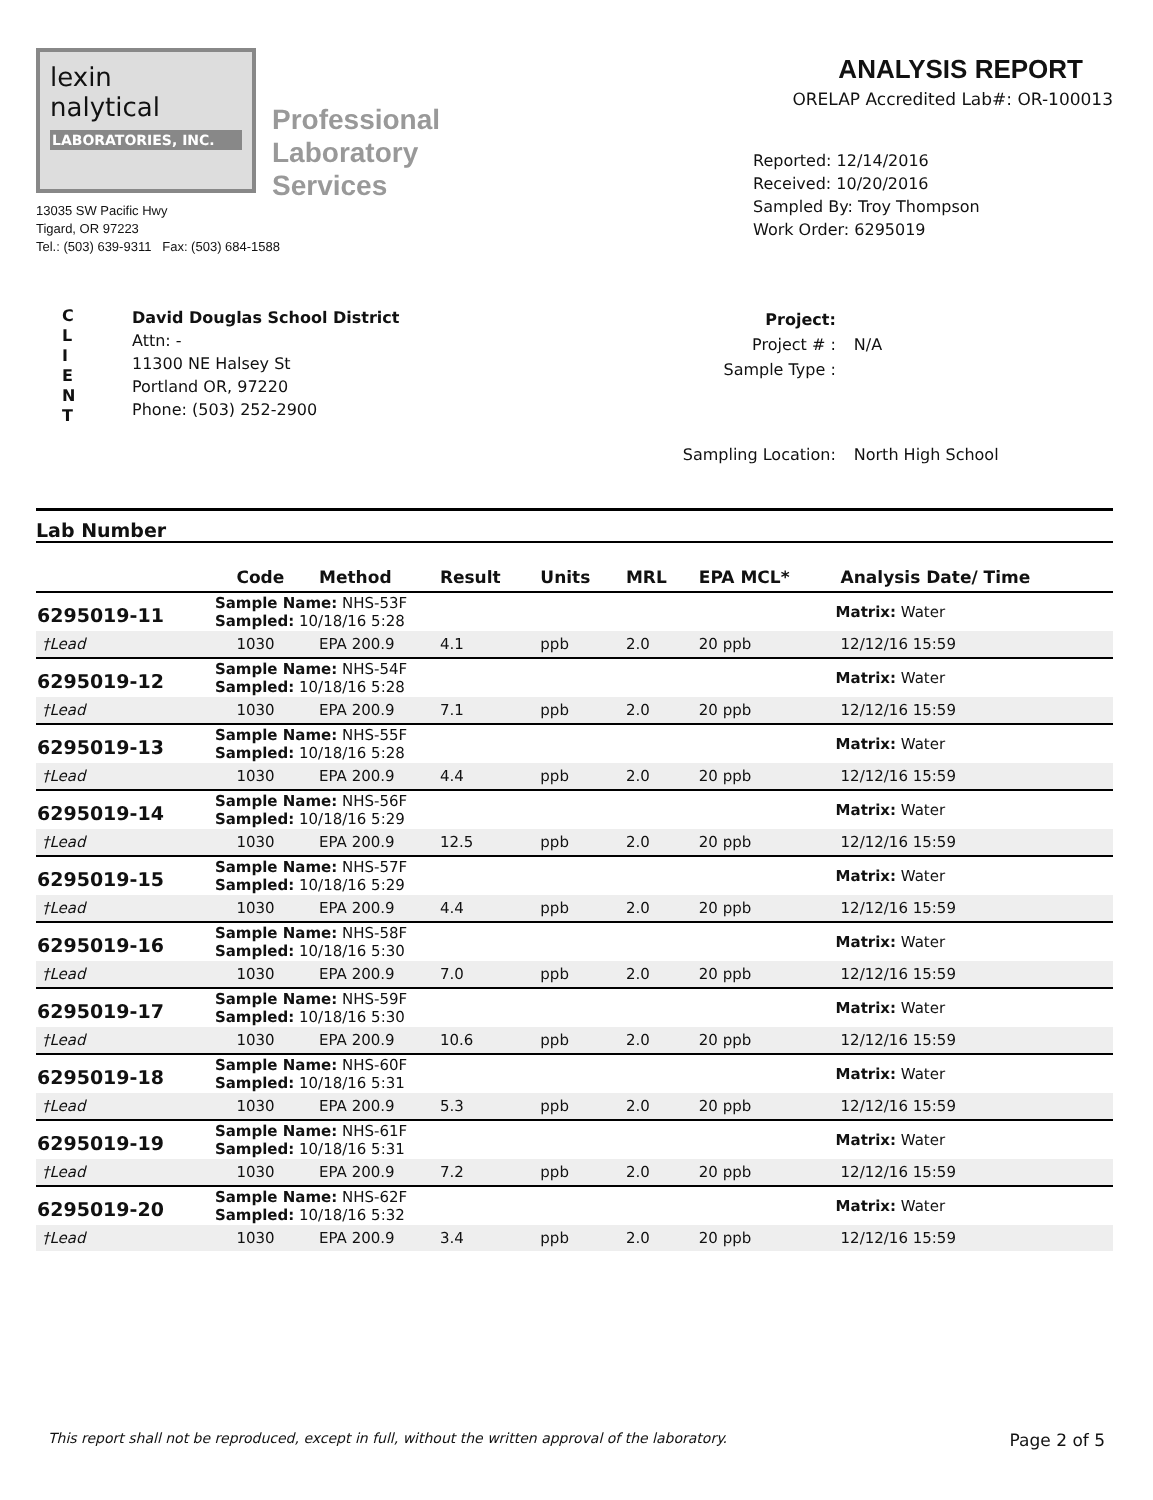lexin
nalytical
LABORATORIES, INC.
Professional
Laboratory
Services
13035 SW Pacific Hwy
Tigard, OR 97223
Tel.: (503) 639-9311 Fax: (503) 684-1588
ANALYSIS REPORT
ORELAP Accredited Lab#: OR-100013
Reported: 12/14/2016
Received: 10/20/2016
Sampled By: Troy Thompson
Work Order: 6295019
C
L
I
E
N
T
David Douglas School District
Attn: -
11300 NE Halsey St
Portland OR, 97220
Phone: (503) 252-2900
| Project: | |
| Project # : | N/A |
| Sample Type : | |
| Sampling Location: | North High School |
Lab Number
| | | Code | Method | Result | Units | MRL | EPA MCL* | Analysis Date/ Time |
| --- | --- | --- | --- | --- | --- | --- | --- | --- |
| 6295019-11 | Sample Name: NHS-53F Sampled: 10/18/16 5:28 | | | | | | | Matrix: Water |
| †Lead | | 1030 | EPA 200.9 | 4.1 | ppb | 2.0 | 20 ppb | 12/12/16 15:59 |
| 6295019-12 | Sample Name: NHS-54F Sampled: 10/18/16 5:28 | | | | | | | Matrix: Water |
| †Lead | | 1030 | EPA 200.9 | 7.1 | ppb | 2.0 | 20 ppb | 12/12/16 15:59 |
| 6295019-13 | Sample Name: NHS-55F Sampled: 10/18/16 5:28 | | | | | | | Matrix: Water |
| †Lead | | 1030 | EPA 200.9 | 4.4 | ppb | 2.0 | 20 ppb | 12/12/16 15:59 |
| 6295019-14 | Sample Name: NHS-56F Sampled: 10/18/16 5:29 | | | | | | | Matrix: Water |
| †Lead | | 1030 | EPA 200.9 | 12.5 | ppb | 2.0 | 20 ppb | 12/12/16 15:59 |
| 6295019-15 | Sample Name: NHS-57F Sampled: 10/18/16 5:29 | | | | | | | Matrix: Water |
| †Lead | | 1030 | EPA 200.9 | 4.4 | ppb | 2.0 | 20 ppb | 12/12/16 15:59 |
| 6295019-16 | Sample Name: NHS-58F Sampled: 10/18/16 5:30 | | | | | | | Matrix: Water |
| †Lead | | 1030 | EPA 200.9 | 7.0 | ppb | 2.0 | 20 ppb | 12/12/16 15:59 |
| 6295019-17 | Sample Name: NHS-59F Sampled: 10/18/16 5:30 | | | | | | | Matrix: Water |
| †Lead | | 1030 | EPA 200.9 | 10.6 | ppb | 2.0 | 20 ppb | 12/12/16 15:59 |
| 6295019-18 | Sample Name: NHS-60F Sampled: 10/18/16 5:31 | | | | | | | Matrix: Water |
| †Lead | | 1030 | EPA 200.9 | 5.3 | ppb | 2.0 | 20 ppb | 12/12/16 15:59 |
| 6295019-19 | Sample Name: NHS-61F Sampled: 10/18/16 5:31 | | | | | | | Matrix: Water |
| †Lead | | 1030 | EPA 200.9 | 7.2 | ppb | 2.0 | 20 ppb | 12/12/16 15:59 |
| 6295019-20 | Sample Name: NHS-62F Sampled: 10/18/16 5:32 | | | | | | | Matrix: Water |
| †Lead | | 1030 | EPA 200.9 | 3.4 | ppb | 2.0 | 20 ppb | 12/12/16 15:59 |
This report shall not be reproduced, except in full, without the written approval of the laboratory. Page 2 of 5